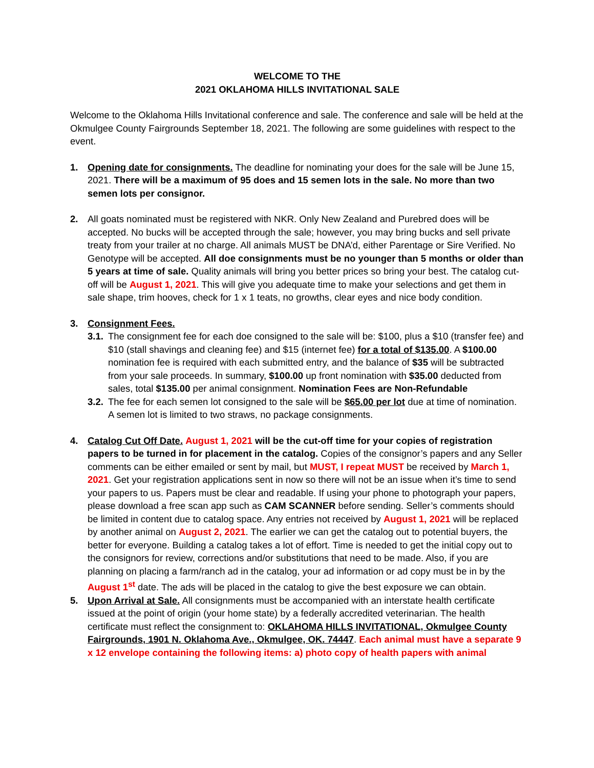WELCOME TO THE
2021 OKLAHOMA HILLS INVITATIONAL SALE
Welcome to the Oklahoma Hills Invitational conference and sale. The conference and sale will be held at the Okmulgee County Fairgrounds September 18, 2021. The following are some guidelines with respect to the event.
1. Opening date for consignments. The deadline for nominating your does for the sale will be June 15, 2021. There will be a maximum of 95 does and 15 semen lots in the sale. No more than two semen lots per consignor.
2. All goats nominated must be registered with NKR. Only New Zealand and Purebred does will be accepted. No bucks will be accepted through the sale; however, you may bring bucks and sell private treaty from your trailer at no charge. All animals MUST be DNA’d, either Parentage or Sire Verified. No Genotype will be accepted. All doe consignments must be no younger than 5 months or older than 5 years at time of sale. Quality animals will bring you better prices so bring your best. The catalog cut-off will be August 1, 2021. This will give you adequate time to make your selections and get them in sale shape, trim hooves, check for 1 x 1 teats, no growths, clear eyes and nice body condition.
3. Consignment Fees.
3.1.
The consignment fee for each doe consigned to the sale will be: $100, plus a $10 (transfer fee) and $10 (stall shavings and cleaning fee) and $15 (internet fee) for a total of $135.00. A $100.00 nomination fee is required with each submitted entry, and the balance of $35 will be subtracted from your sale proceeds. In summary, $100.00 up front nomination with $35.00 deducted from sales, total $135.00 per animal consignment. Nomination Fees are Non-Refundable
3.2.
The fee for each semen lot consigned to the sale will be $65.00 per lot due at time of nomination. A semen lot is limited to two straws, no package consignments.
4. Catalog Cut Off Date. August 1, 2021 will be the cut-off time for your copies of registration papers to be turned in for placement in the catalog. Copies of the consignor’s papers and any Seller comments can be either emailed or sent by mail, but MUST, I repeat MUST be received by March 1, 2021. Get your registration applications sent in now so there will not be an issue when it’s time to send your papers to us. Papers must be clear and readable. If using your phone to photograph your papers, please download a free scan app such as CAM SCANNER before sending. Seller’s comments should be limited in content due to catalog space. Any entries not received by August 1, 2021 will be replaced by another animal on August 2, 2021. The earlier we can get the catalog out to potential buyers, the better for everyone. Building a catalog takes a lot of effort. Time is needed to get the initial copy out to the consignors for review, corrections and/or substitutions that need to be made. Also, if you are planning on placing a farm/ranch ad in the catalog, your ad information or ad copy must be in by the August 1<sup>st</sup> date. The ads will be placed in the catalog to give the best exposure we can obtain.
5. Upon Arrival at Sale. All consignments must be accompanied with an interstate health certificate issued at the point of origin (your home state) by a federally accredited veterinarian. The health certificate must reflect the consignment to: OKLAHOMA HILLS INVITATIONAL, Okmulgee County Fairgrounds, 1901 N. Oklahoma Ave., Okmulgee, OK. 74447. Each animal must have a separate 9 x 12 envelope containing the following items: a) photo copy of health papers with animal